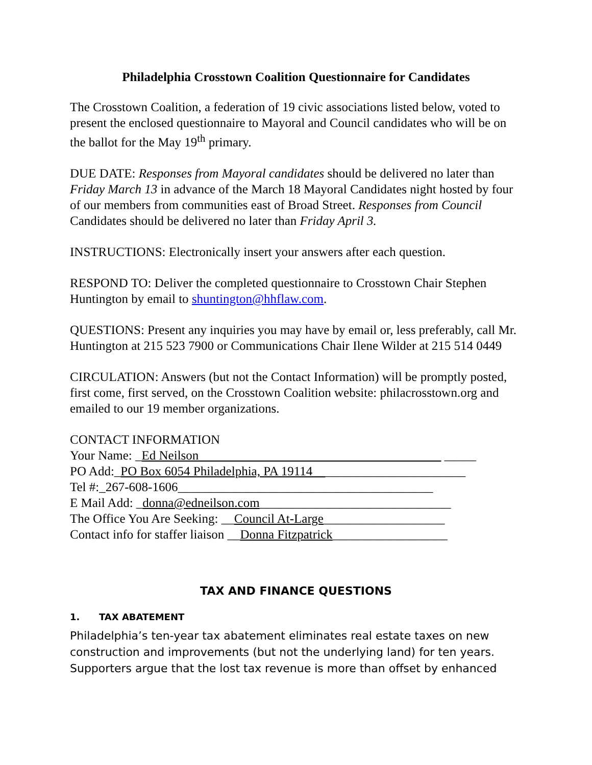Philadelphia Crosstown Coalition Questionnaire for Candidates
The Crosstown Coalition, a federation of 19 civic associations listed below, voted to present the enclosed questionnaire to Mayoral and Council candidates who will be on the ballot for the May 19<sup>th</sup> primary.
DUE DATE: Responses from Mayoral candidates should be delivered no later than Friday March 13 in advance of the March 18 Mayoral Candidates night hosted by four of our members from communities east of Broad Street. Responses from Council Candidates should be delivered no later than Friday April 3.
INSTRUCTIONS: Electronically insert your answers after each question.
RESPOND TO: Deliver the completed questionnaire to Crosstown Chair Stephen Huntington by email to shuntington@hhflaw.com.
QUESTIONS: Present any inquiries you may have by email or, less preferably, call Mr. Huntington at 215 523 7900 or Communications Chair Ilene Wilder at 215 514 0449
CIRCULATION: Answers (but not the Contact Information) will be promptly posted, first come, first served, on the Crosstown Coalition website: philacrosstown.org and emailed to our 19 member organizations.
CONTACT INFORMATION
Your Name: _Ed Neilson______________________________________ _____
PO Add:_PO Box 6054 Philadelphia, PA 19114________________________
Tel #:_267-608-1606________________________________________
E Mail Add: _donna@edneilson.com______________________________
The Office You Are Seeking: __Council At-Large___________________
Contact info for staffer liaison __Donna Fitzpatrick__________________
TAX AND FINANCE QUESTIONS
1. TAX ABATEMENT
Philadelphia’s ten-year tax abatement eliminates real estate taxes on new construction and improvements (but not the underlying land) for ten years. Supporters argue that the lost tax revenue is more than offset by enhanced